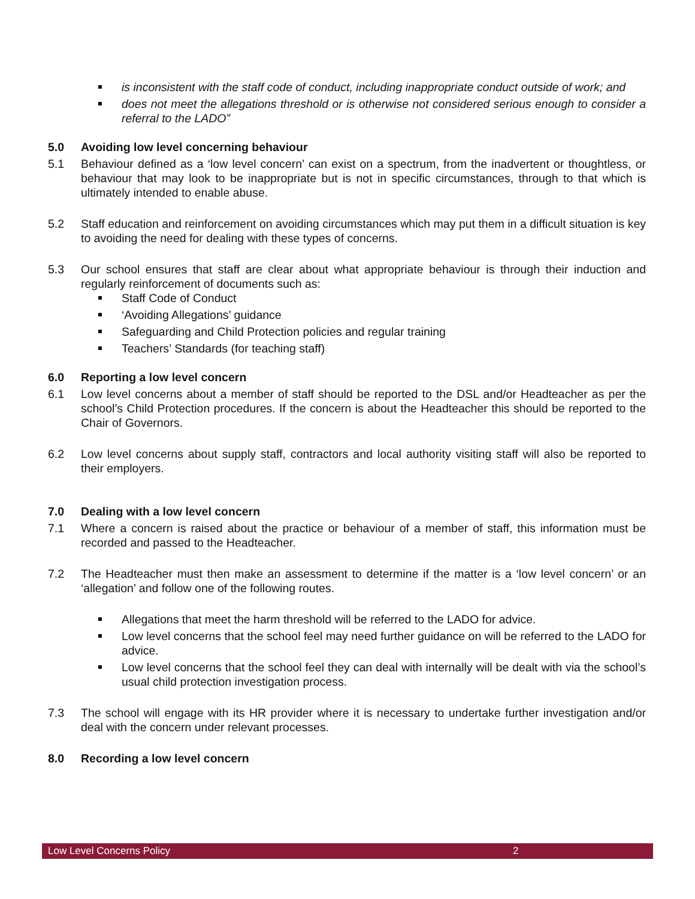is inconsistent with the staff code of conduct, including inappropriate conduct outside of work; and
does not meet the allegations threshold or is otherwise not considered serious enough to consider a referral to the LADO”
5.0 Avoiding low level concerning behaviour
5.1 Behaviour defined as a ‘low level concern’ can exist on a spectrum, from the inadvertent or thoughtless, or behaviour that may look to be inappropriate but is not in specific circumstances, through to that which is ultimately intended to enable abuse.
5.2 Staff education and reinforcement on avoiding circumstances which may put them in a difficult situation is key to avoiding the need for dealing with these types of concerns.
5.3 Our school ensures that staff are clear about what appropriate behaviour is through their induction and regularly reinforcement of documents such as:
Staff Code of Conduct
‘Avoiding Allegations’ guidance
Safeguarding and Child Protection policies and regular training
Teachers’ Standards (for teaching staff)
6.0 Reporting a low level concern
6.1 Low level concerns about a member of staff should be reported to the DSL and/or Headteacher as per the school’s Child Protection procedures. If the concern is about the Headteacher this should be reported to the Chair of Governors.
6.2 Low level concerns about supply staff, contractors and local authority visiting staff will also be reported to their employers.
7.0 Dealing with a low level concern
7.1 Where a concern is raised about the practice or behaviour of a member of staff, this information must be recorded and passed to the Headteacher.
7.2 The Headteacher must then make an assessment to determine if the matter is a ‘low level concern’ or an ‘allegation’ and follow one of the following routes.
Allegations that meet the harm threshold will be referred to the LADO for advice.
Low level concerns that the school feel may need further guidance on will be referred to the LADO for advice.
Low level concerns that the school feel they can deal with internally will be dealt with via the school’s usual child protection investigation process.
7.3 The school will engage with its HR provider where it is necessary to undertake further investigation and/or deal with the concern under relevant processes.
8.0 Recording a low level concern
Low Level Concerns Policy 2